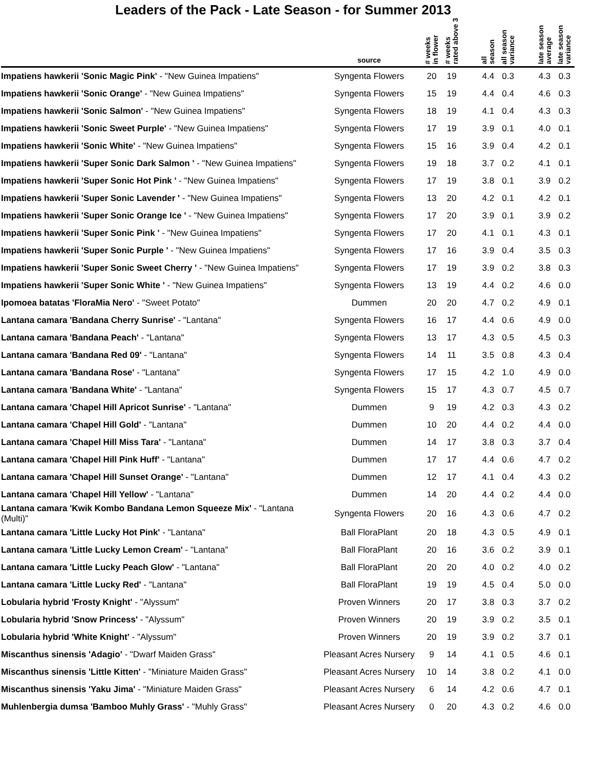Leaders of the Pack - Late Season - for Summer 2013
| | source | # weeks in flower | # weeks rated above 3 | | all season | all season variance | | late season average | late season variance |
| --- | --- | --- | --- | --- | --- | --- | --- | --- | --- |
| Impatiens hawkerii 'Sonic Magic Pink' - "New Guinea Impatiens" | Syngenta Flowers | 20 | 19 | | 4.4 | 0.3 | | 4.3 | 0.3 |
| Impatiens hawkerii 'Sonic Orange' - "New Guinea Impatiens" | Syngenta Flowers | 15 | 19 | | 4.4 | 0.4 | | 4.6 | 0.3 |
| Impatiens hawkerii 'Sonic Salmon' - "New Guinea Impatiens" | Syngenta Flowers | 18 | 19 | | 4.1 | 0.4 | | 4.3 | 0.3 |
| Impatiens hawkerii 'Sonic Sweet Purple' - "New Guinea Impatiens" | Syngenta Flowers | 17 | 19 | | 3.9 | 0.1 | | 4.0 | 0.1 |
| Impatiens hawkerii 'Sonic White' - "New Guinea Impatiens" | Syngenta Flowers | 15 | 16 | | 3.9 | 0.4 | | 4.2 | 0.1 |
| Impatiens hawkerii 'Super Sonic Dark Salmon ' - "New Guinea Impatiens" | Syngenta Flowers | 19 | 18 | | 3.7 | 0.2 | | 4.1 | 0.1 |
| Impatiens hawkerii 'Super Sonic Hot Pink ' - "New Guinea Impatiens" | Syngenta Flowers | 17 | 19 | | 3.8 | 0.1 | | 3.9 | 0.2 |
| Impatiens hawkerii 'Super Sonic Lavender ' - "New Guinea Impatiens" | Syngenta Flowers | 13 | 20 | | 4.2 | 0.1 | | 4.2 | 0.1 |
| Impatiens hawkerii 'Super Sonic Orange Ice ' - "New Guinea Impatiens" | Syngenta Flowers | 17 | 20 | | 3.9 | 0.1 | | 3.9 | 0.2 |
| Impatiens hawkerii 'Super Sonic Pink ' - "New Guinea Impatiens" | Syngenta Flowers | 17 | 20 | | 4.1 | 0.1 | | 4.3 | 0.1 |
| Impatiens hawkerii 'Super Sonic Purple ' - "New Guinea Impatiens" | Syngenta Flowers | 17 | 16 | | 3.9 | 0.4 | | 3.5 | 0.3 |
| Impatiens hawkerii 'Super Sonic Sweet Cherry ' - "New Guinea Impatiens" | Syngenta Flowers | 17 | 19 | | 3.9 | 0.2 | | 3.8 | 0.3 |
| Impatiens hawkerii 'Super Sonic White ' - "New Guinea Impatiens" | Syngenta Flowers | 13 | 19 | | 4.4 | 0.2 | | 4.6 | 0.0 |
| Ipomoea batatas 'FloraMia Nero' - "Sweet Potato" | Dummen | 20 | 20 | | 4.7 | 0.2 | | 4.9 | 0.1 |
| Lantana camara 'Bandana Cherry Sunrise' - "Lantana" | Syngenta Flowers | 16 | 17 | | 4.4 | 0.6 | | 4.9 | 0.0 |
| Lantana camara 'Bandana Peach' - "Lantana" | Syngenta Flowers | 13 | 17 | | 4.3 | 0.5 | | 4.5 | 0.3 |
| Lantana camara 'Bandana Red 09' - "Lantana" | Syngenta Flowers | 14 | 11 | | 3.5 | 0.8 | | 4.3 | 0.4 |
| Lantana camara 'Bandana Rose' - "Lantana" | Syngenta Flowers | 17 | 15 | | 4.2 | 1.0 | | 4.9 | 0.0 |
| Lantana camara 'Bandana White' - "Lantana" | Syngenta Flowers | 15 | 17 | | 4.3 | 0.7 | | 4.5 | 0.7 |
| Lantana camara 'Chapel Hill Apricot Sunrise' - "Lantana" | Dummen | 9 | 19 | | 4.2 | 0.3 | | 4.3 | 0.2 |
| Lantana camara 'Chapel Hill Gold' - "Lantana" | Dummen | 10 | 20 | | 4.4 | 0.2 | | 4.4 | 0.0 |
| Lantana camara 'Chapel Hill Miss Tara' - "Lantana" | Dummen | 14 | 17 | | 3.8 | 0.3 | | 3.7 | 0.4 |
| Lantana camara 'Chapel Hill Pink Huff' - "Lantana" | Dummen | 17 | 17 | | 4.4 | 0.6 | | 4.7 | 0.2 |
| Lantana camara 'Chapel Hill Sunset Orange' - "Lantana" | Dummen | 12 | 17 | | 4.1 | 0.4 | | 4.3 | 0.2 |
| Lantana camara 'Chapel Hill Yellow' - "Lantana" | Dummen | 14 | 20 | | 4.4 | 0.2 | | 4.4 | 0.0 |
| Lantana camara 'Kwik Kombo Bandana Lemon Squeeze Mix' - "Lantana (Multi)" | Syngenta Flowers | 20 | 16 | | 4.3 | 0.6 | | 4.7 | 0.2 |
| Lantana camara 'Little Lucky Hot Pink' - "Lantana" | Ball FloraPlant | 20 | 18 | | 4.3 | 0.5 | | 4.9 | 0.1 |
| Lantana camara 'Little Lucky Lemon Cream' - "Lantana" | Ball FloraPlant | 20 | 16 | | 3.6 | 0.2 | | 3.9 | 0.1 |
| Lantana camara 'Little Lucky Peach Glow' - "Lantana" | Ball FloraPlant | 20 | 20 | | 4.0 | 0.2 | | 4.0 | 0.2 |
| Lantana camara 'Little Lucky Red' - "Lantana" | Ball FloraPlant | 19 | 19 | | 4.5 | 0.4 | | 5.0 | 0.0 |
| Lobularia hybrid 'Frosty Knight' - "Alyssum" | Proven Winners | 20 | 17 | | 3.8 | 0.3 | | 3.7 | 0.2 |
| Lobularia hybrid 'Snow Princess' - "Alyssum" | Proven Winners | 20 | 19 | | 3.9 | 0.2 | | 3.5 | 0.1 |
| Lobularia hybrid 'White Knight' - "Alyssum" | Proven Winners | 20 | 19 | | 3.9 | 0.2 | | 3.7 | 0.1 |
| Miscanthus sinensis 'Adagio' - "Dwarf Maiden Grass" | Pleasant Acres Nursery | 9 | 14 | | 4.1 | 0.5 | | 4.6 | 0.1 |
| Miscanthus sinensis 'Little Kitten' - "Miniature Maiden Grass" | Pleasant Acres Nursery | 10 | 14 | | 3.8 | 0.2 | | 4.1 | 0.0 |
| Miscanthus sinensis 'Yaku Jima' - "Miniature Maiden Grass" | Pleasant Acres Nursery | 6 | 14 | | 4.2 | 0.6 | | 4.7 | 0.1 |
| Muhlenbergia dumsa 'Bamboo Muhly Grass' - "Muhly Grass" | Pleasant Acres Nursery | 0 | 20 | | 4.3 | 0.2 | | 4.6 | 0.0 |